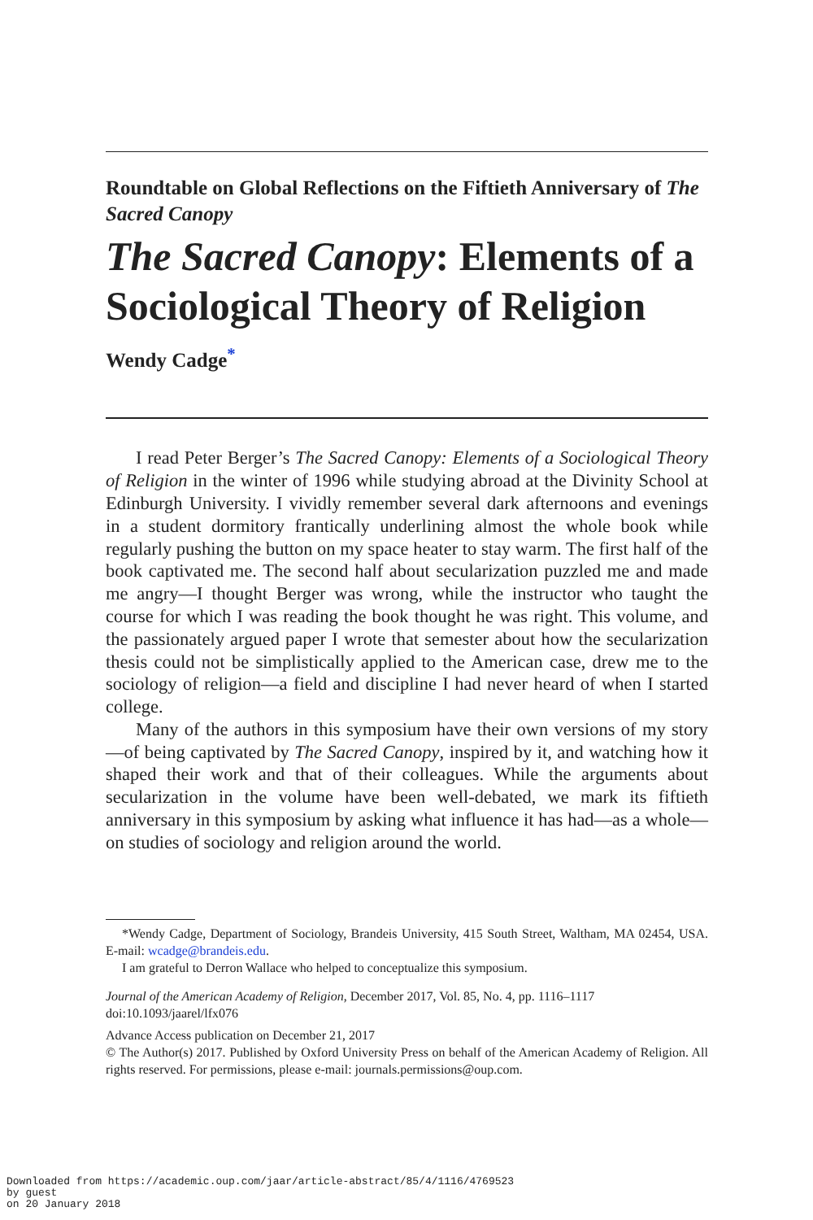Roundtable on Global Reflections on the Fiftieth Anniversary of The Sacred Canopy
The Sacred Canopy: Elements of a Sociological Theory of Religion
Wendy Cadge<sup>*</sup>
I read Peter Berger’s The Sacred Canopy: Elements of a Sociological Theory of Religion in the winter of 1996 while studying abroad at the Divinity School at Edinburgh University. I vividly remember several dark afternoons and evenings in a student dormitory frantically underlining almost the whole book while regularly pushing the button on my space heater to stay warm. The first half of the book captivated me. The second half about secularization puzzled me and made me angry—I thought Berger was wrong, while the instructor who taught the course for which I was reading the book thought he was right. This volume, and the passionately argued paper I wrote that semester about how the secularization thesis could not be simplistically applied to the American case, drew me to the sociology of religion—a field and discipline I had never heard of when I started college.
Many of the authors in this symposium have their own versions of my story—of being captivated by The Sacred Canopy, inspired by it, and watching how it shaped their work and that of their colleagues. While the arguments about secularization in the volume have been well-debated, we mark its fiftieth anniversary in this symposium by asking what influence it has had—as a whole—on studies of sociology and religion around the world.
*Wendy Cadge, Department of Sociology, Brandeis University, 415 South Street, Waltham, MA 02454, USA. E-mail: wcadge@brandeis.edu.
I am grateful to Derron Wallace who helped to conceptualize this symposium.
Journal of the American Academy of Religion, December 2017, Vol. 85, No. 4, pp. 1116–1117
doi:10.1093/jaarel/lfx076
Advance Access publication on December 21, 2017
© The Author(s) 2017. Published by Oxford University Press on behalf of the American Academy of Religion. All rights reserved. For permissions, please e-mail: journals.permissions@oup.com.
Downloaded from https://academic.oup.com/jaar/article-abstract/85/4/1116/4769523
by guest
on 20 January 2018